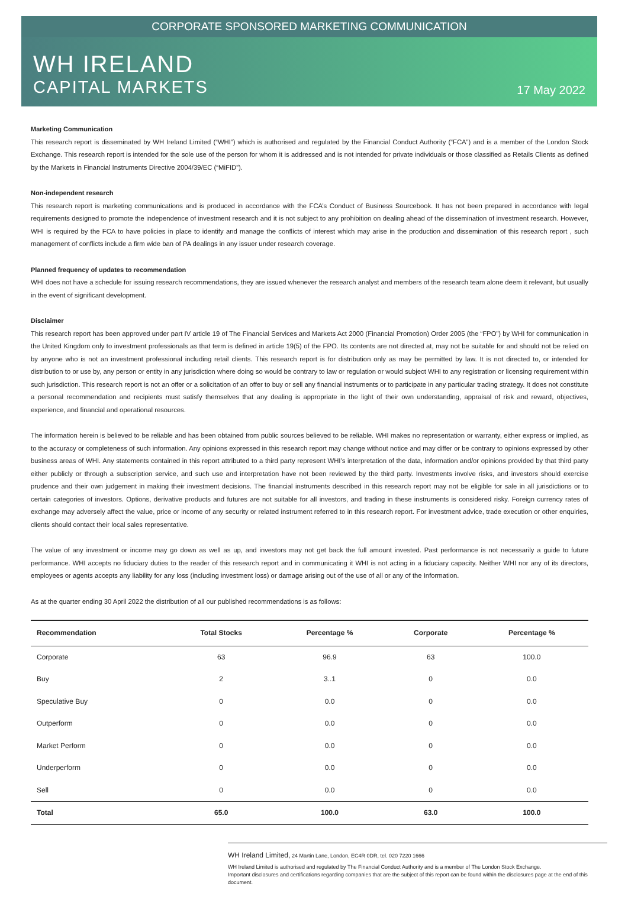CORPORATE SPONSORED MARKETING COMMUNICATION
WH IRELAND
CAPITAL MARKETS
17 May 2022
Marketing Communication
This research report is disseminated by WH Ireland Limited (“WHI”) which is authorised and regulated by the Financial Conduct Authority (“FCA”) and is a member of the London Stock Exchange. This research report is intended for the sole use of the person for whom it is addressed and is not intended for private individuals or those classified as Retails Clients as defined by the Markets in Financial Instruments Directive 2004/39/EC (“MiFID”).
Non-independent research
This research report is marketing communications and is produced in accordance with the FCA’s Conduct of Business Sourcebook. It has not been prepared in accordance with legal requirements designed to promote the independence of investment research and it is not subject to any prohibition on dealing ahead of the dissemination of investment research. However, WHI is required by the FCA to have policies in place to identify and manage the conflicts of interest which may arise in the production and dissemination of this research report , such management of conflicts include a firm wide ban of PA dealings in any issuer under research coverage.
Planned frequency of updates to recommendation
WHI does not have a schedule for issuing research recommendations, they are issued whenever the research analyst and members of the research team alone deem it relevant, but usually in the event of significant development.
Disclaimer
This research report has been approved under part IV article 19 of The Financial Services and Markets Act 2000 (Financial Promotion) Order 2005 (the “FPO”) by WHI for communication in the United Kingdom only to investment professionals as that term is defined in article 19(5) of the FPO. Its contents are not directed at, may not be suitable for and should not be relied on by anyone who is not an investment professional including retail clients. This research report is for distribution only as may be permitted by law. It is not directed to, or intended for distribution to or use by, any person or entity in any jurisdiction where doing so would be contrary to law or regulation or would subject WHI to any registration or licensing requirement within such jurisdiction. This research report is not an offer or a solicitation of an offer to buy or sell any financial instruments or to participate in any particular trading strategy. It does not constitute a personal recommendation and recipients must satisfy themselves that any dealing is appropriate in the light of their own understanding, appraisal of risk and reward, objectives, experience, and financial and operational resources.
The information herein is believed to be reliable and has been obtained from public sources believed to be reliable. WHI makes no representation or warranty, either express or implied, as to the accuracy or completeness of such information. Any opinions expressed in this research report may change without notice and may differ or be contrary to opinions expressed by other business areas of WHI. Any statements contained in this report attributed to a third party represent WHI’s interpretation of the data, information and/or opinions provided by that third party either publicly or through a subscription service, and such use and interpretation have not been reviewed by the third party. Investments involve risks, and investors should exercise prudence and their own judgement in making their investment decisions. The financial instruments described in this research report may not be eligible for sale in all jurisdictions or to certain categories of investors. Options, derivative products and futures are not suitable for all investors, and trading in these instruments is considered risky. Foreign currency rates of exchange may adversely affect the value, price or income of any security or related instrument referred to in this research report. For investment advice, trade execution or other enquiries, clients should contact their local sales representative.
The value of any investment or income may go down as well as up, and investors may not get back the full amount invested. Past performance is not necessarily a guide to future performance. WHI accepts no fiduciary duties to the reader of this research report and in communicating it WHI is not acting in a fiduciary capacity. Neither WHI nor any of its directors, employees or agents accepts any liability for any loss (including investment loss) or damage arising out of the use of all or any of the Information.
As at the quarter ending 30 April 2022 the distribution of all our published recommendations is as follows:
| Recommendation | Total Stocks | Percentage % | Corporate | Percentage % |
| --- | --- | --- | --- | --- |
| Corporate | 63 | 96.9 | 63 | 100.0 |
| Buy | 2 | 3..1 | 0 | 0.0 |
| Speculative Buy | 0 | 0.0 | 0 | 0.0 |
| Outperform | 0 | 0.0 | 0 | 0.0 |
| Market Perform | 0 | 0.0 | 0 | 0.0 |
| Underperform | 0 | 0.0 | 0 | 0.0 |
| Sell | 0 | 0.0 | 0 | 0.0 |
| Total | 65.0 | 100.0 | 63.0 | 100.0 |
WH Ireland Limited, 24 Martin Lane, London, EC4R 0DR, tel. 020 7220 1666
WH Ireland Limited is authorised and regulated by The Financial Conduct Authority and is a member of The London Stock Exchange.
Important disclosures and certifications regarding companies that are the subject of this report can be found within the disclosures page at the end of this document.